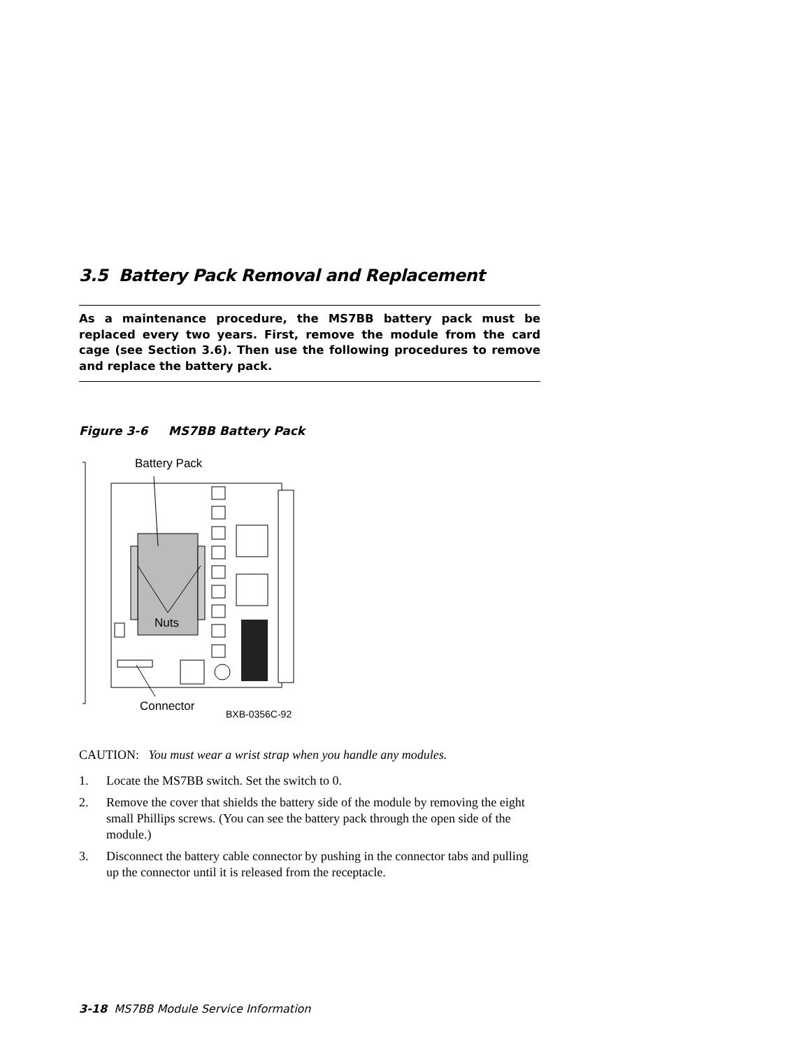3.5 Battery Pack Removal and Replacement
As a maintenance procedure, the MS7BB battery pack must be replaced every two years. First, remove the module from the card cage (see Section 3.6). Then use the following procedures to remove and replace the battery pack.
Figure 3-6 MS7BB Battery Pack
Battery Pack
Nuts
Connector
BXB-0356C-92
CAUTION: You must wear a wrist strap when you handle any modules.
1. Locate the MS7BB switch. Set the switch to 0.
2. Remove the cover that shields the battery side of the module by removing the eight small Phillips screws. (You can see the battery pack through the open side of the module.)
3. Disconnect the battery cable connector by pushing in the connector tabs and pulling up the connector until it is released from the receptacle.
3-18 MS7BB Module Service Information